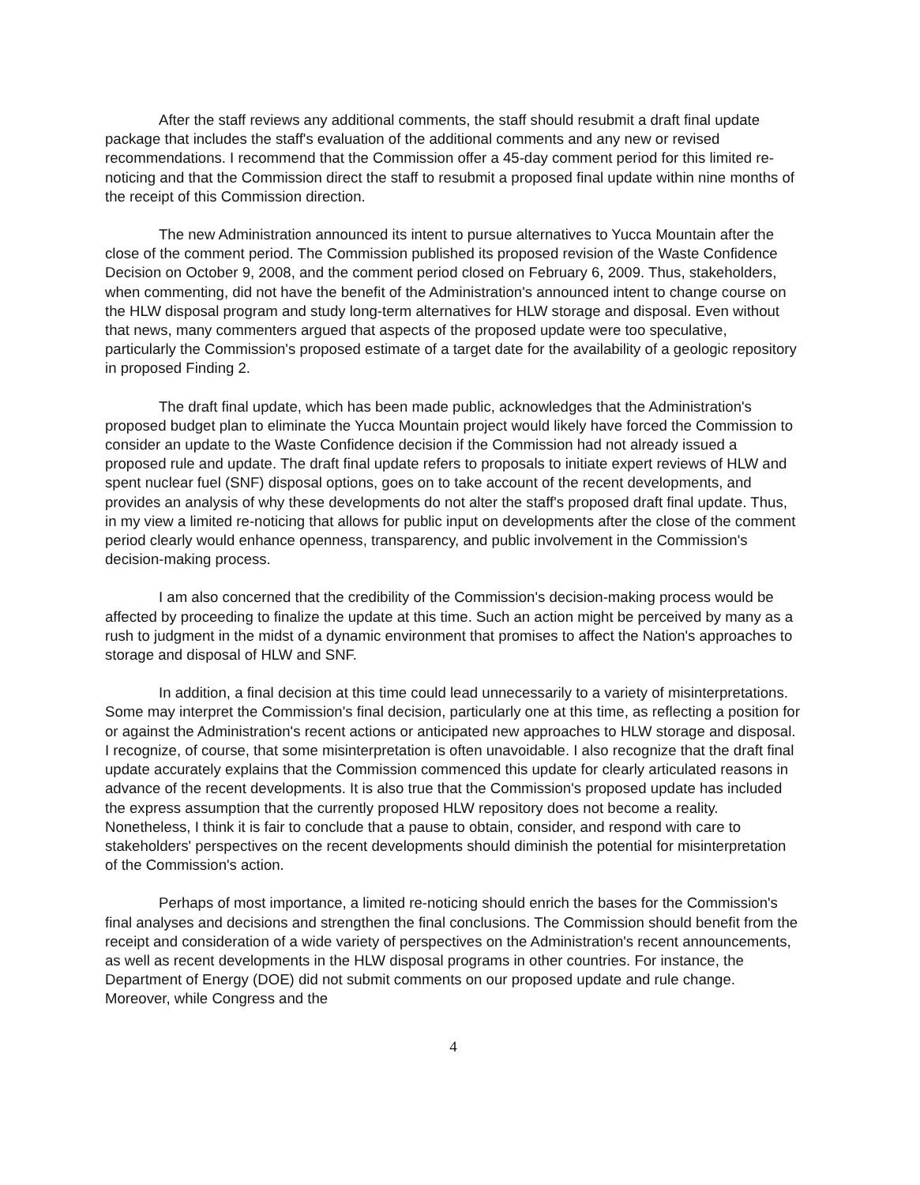After the staff reviews any additional comments, the staff should resubmit a draft final update package that includes the staff's evaluation of the additional comments and any new or revised recommendations. I recommend that the Commission offer a 45-day comment period for this limited re-noticing and that the Commission direct the staff to resubmit a proposed final update within nine months of the receipt of this Commission direction.
The new Administration announced its intent to pursue alternatives to Yucca Mountain after the close of the comment period. The Commission published its proposed revision of the Waste Confidence Decision on October 9, 2008, and the comment period closed on February 6, 2009. Thus, stakeholders, when commenting, did not have the benefit of the Administration's announced intent to change course on the HLW disposal program and study long-term alternatives for HLW storage and disposal. Even without that news, many commenters argued that aspects of the proposed update were too speculative, particularly the Commission's proposed estimate of a target date for the availability of a geologic repository in proposed Finding 2.
The draft final update, which has been made public, acknowledges that the Administration's proposed budget plan to eliminate the Yucca Mountain project would likely have forced the Commission to consider an update to the Waste Confidence decision if the Commission had not already issued a proposed rule and update. The draft final update refers to proposals to initiate expert reviews of HLW and spent nuclear fuel (SNF) disposal options, goes on to take account of the recent developments, and provides an analysis of why these developments do not alter the staff's proposed draft final update. Thus, in my view a limited re-noticing that allows for public input on developments after the close of the comment period clearly would enhance openness, transparency, and public involvement in the Commission's decision-making process.
I am also concerned that the credibility of the Commission's decision-making process would be affected by proceeding to finalize the update at this time. Such an action might be perceived by many as a rush to judgment in the midst of a dynamic environment that promises to affect the Nation's approaches to storage and disposal of HLW and SNF.
In addition, a final decision at this time could lead unnecessarily to a variety of misinterpretations. Some may interpret the Commission's final decision, particularly one at this time, as reflecting a position for or against the Administration's recent actions or anticipated new approaches to HLW storage and disposal. I recognize, of course, that some misinterpretation is often unavoidable. I also recognize that the draft final update accurately explains that the Commission commenced this update for clearly articulated reasons in advance of the recent developments. It is also true that the Commission's proposed update has included the express assumption that the currently proposed HLW repository does not become a reality. Nonetheless, I think it is fair to conclude that a pause to obtain, consider, and respond with care to stakeholders' perspectives on the recent developments should diminish the potential for misinterpretation of the Commission's action.
Perhaps of most importance, a limited re-noticing should enrich the bases for the Commission's final analyses and decisions and strengthen the final conclusions. The Commission should benefit from the receipt and consideration of a wide variety of perspectives on the Administration's recent announcements, as well as recent developments in the HLW disposal programs in other countries. For instance, the Department of Energy (DOE) did not submit comments on our proposed update and rule change. Moreover, while Congress and the
4